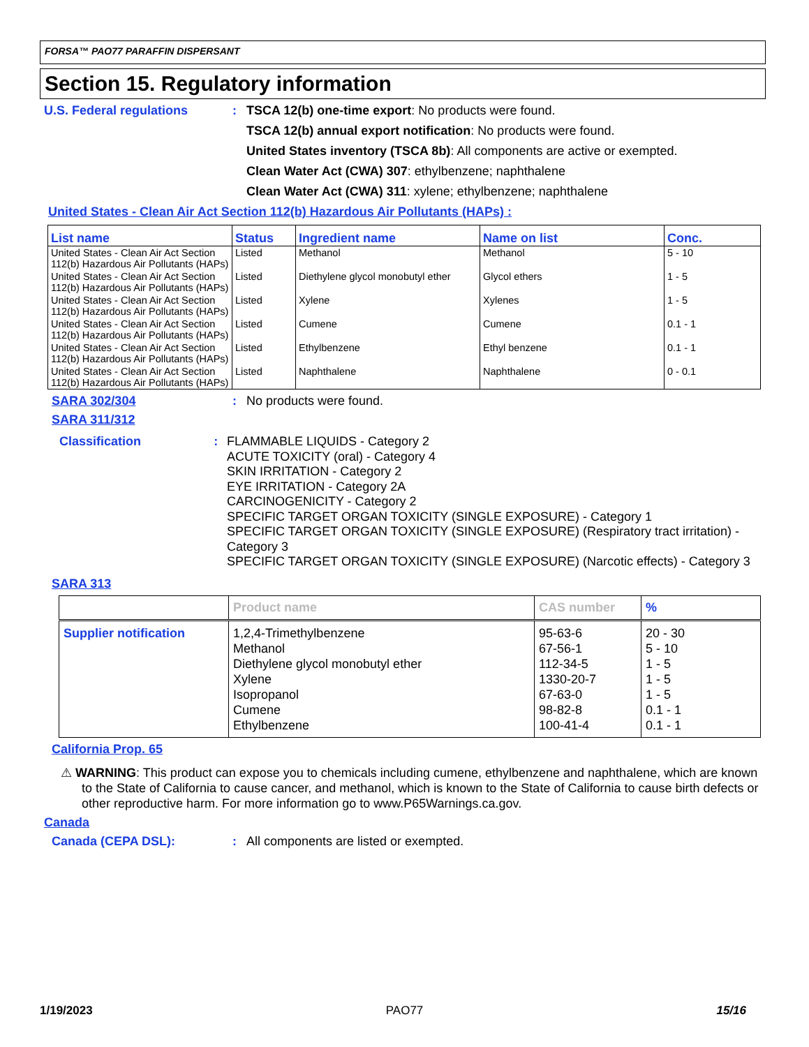FORSA™ PAO77 PARAFFIN DISPERSANT
Section 15. Regulatory information
U.S. Federal regulations : TSCA 12(b) one-time export: No products were found.
TSCA 12(b) annual export notification: No products were found.
United States inventory (TSCA 8b): All components are active or exempted.
Clean Water Act (CWA) 307: ethylbenzene; naphthalene
Clean Water Act (CWA) 311: xylene; ethylbenzene; naphthalene
United States - Clean Air Act Section 112(b) Hazardous Air Pollutants (HAPs) :
| List name | Status | Ingredient name | Name on list | Conc. |
| --- | --- | --- | --- | --- |
| United States - Clean Air Act Section 112(b) Hazardous Air Pollutants (HAPs) | Listed | Methanol | Methanol | 5 - 10 |
| United States - Clean Air Act Section 112(b) Hazardous Air Pollutants (HAPs) | Listed | Diethylene glycol monobutyl ether | Glycol ethers | 1 - 5 |
| United States - Clean Air Act Section 112(b) Hazardous Air Pollutants (HAPs) | Listed | Xylene | Xylenes | 1 - 5 |
| United States - Clean Air Act Section 112(b) Hazardous Air Pollutants (HAPs) | Listed | Cumene | Cumene | 0.1 - 1 |
| United States - Clean Air Act Section 112(b) Hazardous Air Pollutants (HAPs) | Listed | Ethylbenzene | Ethyl benzene | 0.1 - 1 |
| United States - Clean Air Act Section 112(b) Hazardous Air Pollutants (HAPs) | Listed | Naphthalene | Naphthalene | 0 - 0.1 |
SARA 302/304 : No products were found.
SARA 311/312
Classification :
FLAMMABLE LIQUIDS - Category 2
ACUTE TOXICITY (oral) - Category 4
SKIN IRRITATION - Category 2
EYE IRRITATION - Category 2A
CARCINOGENICITY - Category 2
SPECIFIC TARGET ORGAN TOXICITY (SINGLE EXPOSURE) - Category 1
SPECIFIC TARGET ORGAN TOXICITY (SINGLE EXPOSURE) (Respiratory tract irritation) - Category 3
SPECIFIC TARGET ORGAN TOXICITY (SINGLE EXPOSURE) (Narcotic effects) - Category 3
SARA 313
| | Product name | CAS number | % |
| --- | --- | --- | --- |
| Supplier notification | 1,2,4-Trimethylbenzene Methanol Diethylene glycol monobutyl ether Xylene Isopropanol Cumene Ethylbenzene | 95-63-6 67-56-1 112-34-5 1330-20-7 67-63-0 98-82-8 100-41-4 | 20 - 30 5 - 10 1 - 5 1 - 5 1 - 5 0.1 - 1 0.1 - 1 |
California Prop. 65
⚠ WARNING: This product can expose you to chemicals including cumene, ethylbenzene and naphthalene, which are known to the State of California to cause cancer, and methanol, which is known to the State of California to cause birth defects or other reproductive harm. For more information go to www.P65Warnings.ca.gov.
Canada
Canada (CEPA DSL): : All components are listed or exempted.
1/19/2023 PAO77 15/16